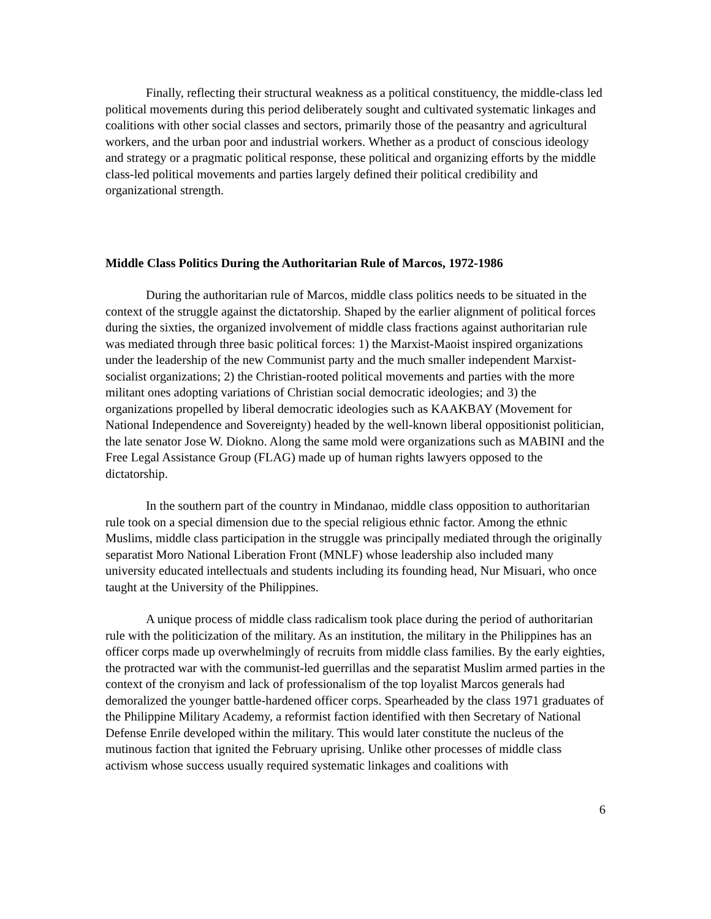Finally, reflecting their structural weakness as a political constituency, the middle-class led political movements during this period deliberately sought and cultivated systematic linkages and coalitions with other social classes and sectors, primarily those of the peasantry and agricultural workers, and the urban poor and industrial workers. Whether as a product of conscious ideology and strategy or a pragmatic political response, these political and organizing efforts by the middle class-led political movements and parties largely defined their political credibility and organizational strength.
Middle Class Politics During the Authoritarian Rule of Marcos, 1972-1986
During the authoritarian rule of Marcos, middle class politics needs to be situated in the context of the struggle against the dictatorship. Shaped by the earlier alignment of political forces during the sixties, the organized involvement of middle class fractions against authoritarian rule was mediated through three basic political forces: 1) the Marxist-Maoist inspired organizations under the leadership of the new Communist party and the much smaller independent Marxist-socialist organizations; 2) the Christian-rooted political movements and parties with the more militant ones adopting variations of Christian social democratic ideologies; and 3) the organizations propelled by liberal democratic ideologies such as KAAKBAY (Movement for National Independence and Sovereignty) headed by the well-known liberal oppositionist politician, the late senator Jose W. Diokno. Along the same mold were organizations such as MABINI and the Free Legal Assistance Group (FLAG) made up of human rights lawyers opposed to the dictatorship.
In the southern part of the country in Mindanao, middle class opposition to authoritarian rule took on a special dimension due to the special religious ethnic factor. Among the ethnic Muslims, middle class participation in the struggle was principally mediated through the originally separatist Moro National Liberation Front (MNLF) whose leadership also included many university educated intellectuals and students including its founding head, Nur Misuari, who once taught at the University of the Philippines.
A unique process of middle class radicalism took place during the period of authoritarian rule with the politicization of the military. As an institution, the military in the Philippines has an officer corps made up overwhelmingly of recruits from middle class families. By the early eighties, the protracted war with the communist-led guerrillas and the separatist Muslim armed parties in the context of the cronyism and lack of professionalism of the top loyalist Marcos generals had demoralized the younger battle-hardened officer corps. Spearheaded by the class 1971 graduates of the Philippine Military Academy, a reformist faction identified with then Secretary of National Defense Enrile developed within the military. This would later constitute the nucleus of the mutinous faction that ignited the February uprising. Unlike other processes of middle class activism whose success usually required systematic linkages and coalitions with
6